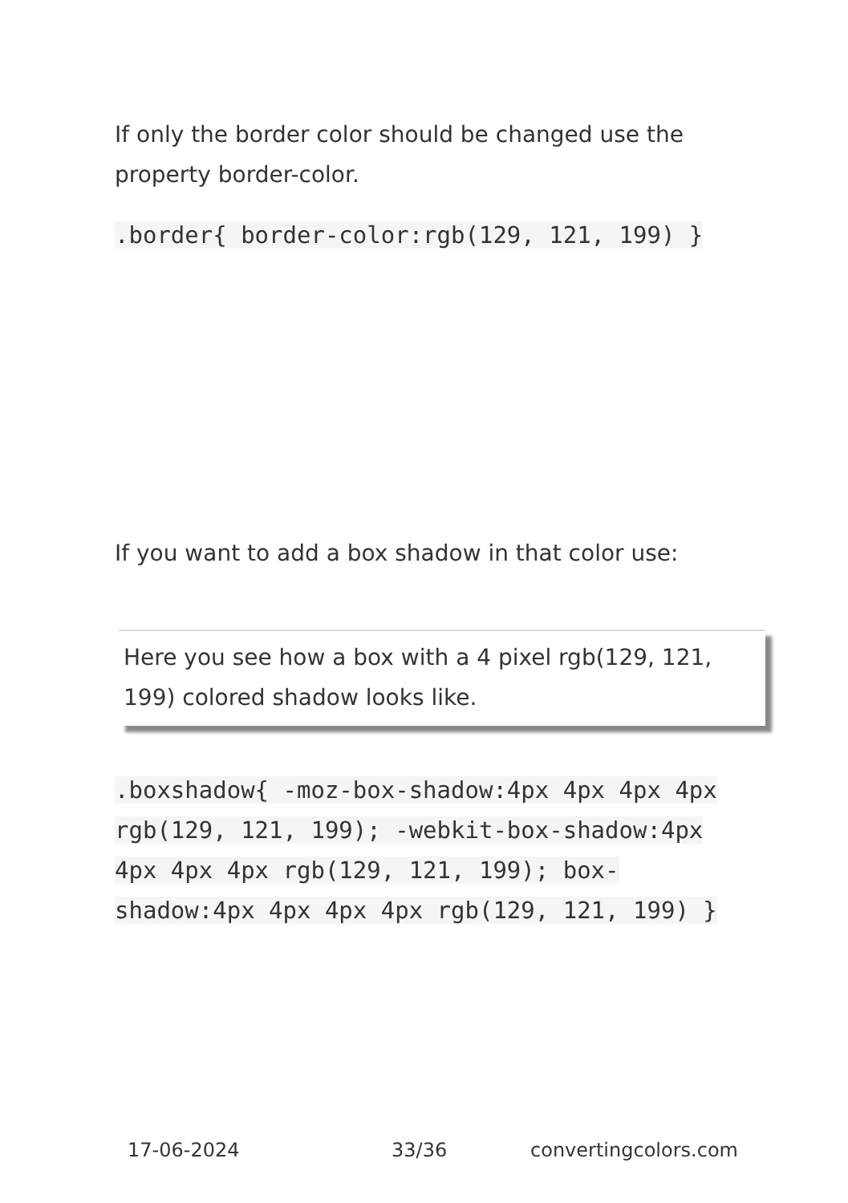If only the border color should be changed use the property border-color.
.border{ border-color:rgb(129, 121, 199) }
If you want to add a box shadow in that color use:
Here you see how a box with a 4 pixel rgb(129, 121, 199) colored shadow looks like.
.boxshadow{ -moz-box-shadow:4px 4px 4px 4px rgb(129, 121, 199); -webkit-box-shadow:4px 4px 4px 4px rgb(129, 121, 199); box-shadow:4px 4px 4px 4px rgb(129, 121, 199) }
17-06-2024 33/36 convertingcolors.com